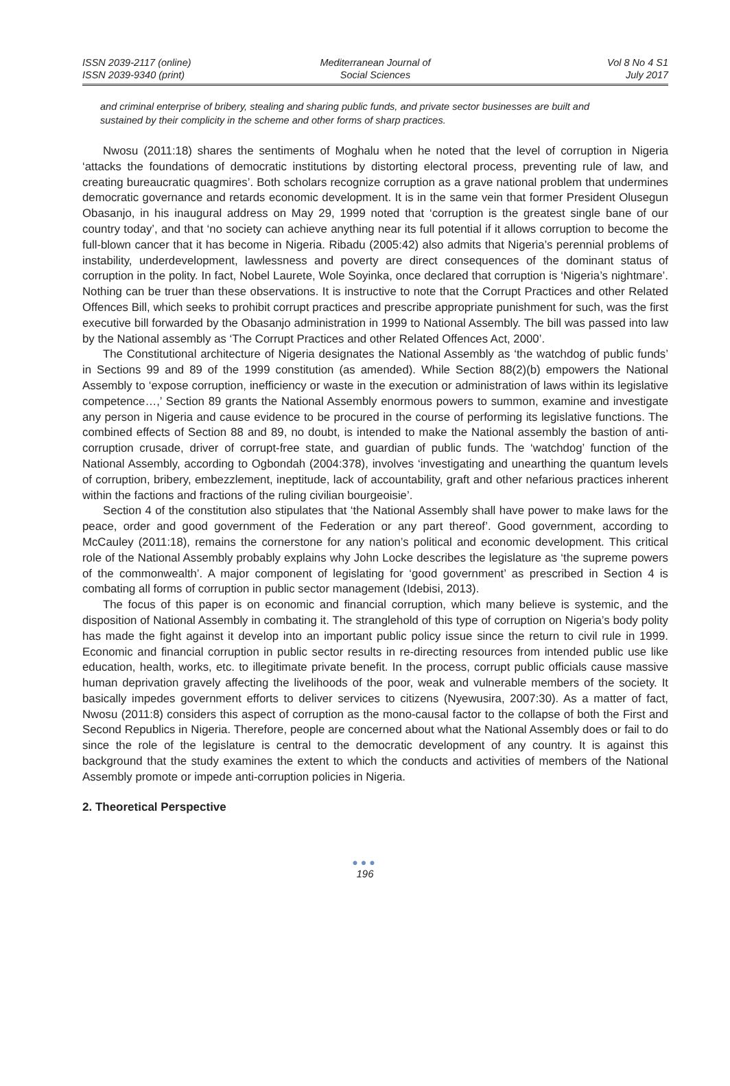ISSN 2039-2117 (online)
ISSN 2039-9340 (print)
Mediterranean Journal of
Social Sciences
Vol 8 No 4 S1
July 2017
and criminal enterprise of bribery, stealing and sharing public funds, and private sector businesses are built and sustained by their complicity in the scheme and other forms of sharp practices.
Nwosu (2011:18) shares the sentiments of Moghalu when he noted that the level of corruption in Nigeria ‘attacks the foundations of democratic institutions by distorting electoral process, preventing rule of law, and creating bureaucratic quagmires’. Both scholars recognize corruption as a grave national problem that undermines democratic governance and retards economic development. It is in the same vein that former President Olusegun Obasanjo, in his inaugural address on May 29, 1999 noted that ‘corruption is the greatest single bane of our country today’, and that ‘no society can achieve anything near its full potential if it allows corruption to become the full-blown cancer that it has become in Nigeria. Ribadu (2005:42) also admits that Nigeria’s perennial problems of instability, underdevelopment, lawlessness and poverty are direct consequences of the dominant status of corruption in the polity. In fact, Nobel Laurete, Wole Soyinka, once declared that corruption is ‘Nigeria’s nightmare’. Nothing can be truer than these observations. It is instructive to note that the Corrupt Practices and other Related Offences Bill, which seeks to prohibit corrupt practices and prescribe appropriate punishment for such, was the first executive bill forwarded by the Obasanjo administration in 1999 to National Assembly. The bill was passed into law by the National assembly as ‘The Corrupt Practices and other Related Offences Act, 2000’.
The Constitutional architecture of Nigeria designates the National Assembly as ‘the watchdog of public funds’ in Sections 99 and 89 of the 1999 constitution (as amended). While Section 88(2)(b) empowers the National Assembly to ‘expose corruption, inefficiency or waste in the execution or administration of laws within its legislative competence…,’ Section 89 grants the National Assembly enormous powers to summon, examine and investigate any person in Nigeria and cause evidence to be procured in the course of performing its legislative functions. The combined effects of Section 88 and 89, no doubt, is intended to make the National assembly the bastion of anti-corruption crusade, driver of corrupt-free state, and guardian of public funds. The ‘watchdog’ function of the National Assembly, according to Ogbondah (2004:378), involves ‘investigating and unearthing the quantum levels of corruption, bribery, embezzlement, ineptitude, lack of accountability, graft and other nefarious practices inherent within the factions and fractions of the ruling civilian bourgeoisie’.
Section 4 of the constitution also stipulates that ‘the National Assembly shall have power to make laws for the peace, order and good government of the Federation or any part thereof’. Good government, according to McCauley (2011:18), remains the cornerstone for any nation’s political and economic development. This critical role of the National Assembly probably explains why John Locke describes the legislature as ‘the supreme powers of the commonwealth’. A major component of legislating for ‘good government’ as prescribed in Section 4 is combating all forms of corruption in public sector management (Idebisi, 2013).
The focus of this paper is on economic and financial corruption, which many believe is systemic, and the disposition of National Assembly in combating it. The stranglehold of this type of corruption on Nigeria’s body polity has made the fight against it develop into an important public policy issue since the return to civil rule in 1999. Economic and financial corruption in public sector results in re-directing resources from intended public use like education, health, works, etc. to illegitimate private benefit. In the process, corrupt public officials cause massive human deprivation gravely affecting the livelihoods of the poor, weak and vulnerable members of the society. It basically impedes government efforts to deliver services to citizens (Nyewusira, 2007:30). As a matter of fact, Nwosu (2011:8) considers this aspect of corruption as the mono-causal factor to the collapse of both the First and Second Republics in Nigeria. Therefore, people are concerned about what the National Assembly does or fail to do since the role of the legislature is central to the democratic development of any country. It is against this background that the study examines the extent to which the conducts and activities of members of the National Assembly promote or impede anti-corruption policies in Nigeria.
2. Theoretical Perspective
●●●
196